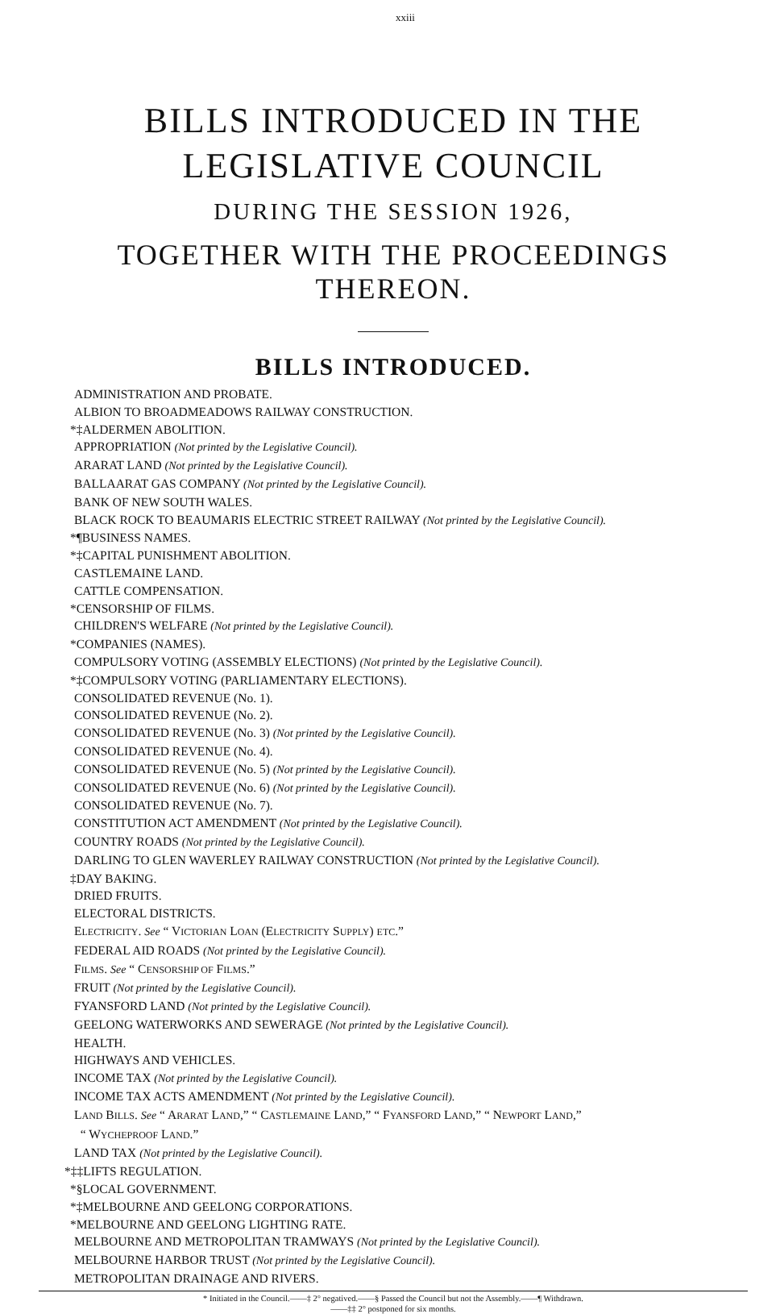xxiii
BILLS INTRODUCED IN THE LEGISLATIVE COUNCIL
DURING THE SESSION 1926,
TOGETHER WITH THE PROCEEDINGS THEREON.
BILLS INTRODUCED.
ADMINISTRATION AND PROBATE.
ALBION TO BROADMEADOWS RAILWAY CONSTRUCTION.
*‡ALDERMEN ABOLITION.
APPROPRIATION (Not printed by the Legislative Council).
ARARAT LAND (Not printed by the Legislative Council).
BALLAARAT GAS COMPANY (Not printed by the Legislative Council).
BANK OF NEW SOUTH WALES.
BLACK ROCK TO BEAUMARIS ELECTRIC STREET RAILWAY (Not printed by the Legislative Council).
*¶BUSINESS NAMES.
*‡CAPITAL PUNISHMENT ABOLITION.
CASTLEMAINE LAND.
CATTLE COMPENSATION.
*CENSORSHIP OF FILMS.
CHILDREN'S WELFARE (Not printed by the Legislative Council).
*COMPANIES (NAMES).
COMPULSORY VOTING (ASSEMBLY ELECTIONS) (Not printed by the Legislative Council).
*‡COMPULSORY VOTING (PARLIAMENTARY ELECTIONS).
CONSOLIDATED REVENUE (No. 1).
CONSOLIDATED REVENUE (No. 2).
CONSOLIDATED REVENUE (No. 3) (Not printed by the Legislative Council).
CONSOLIDATED REVENUE (No. 4).
CONSOLIDATED REVENUE (No. 5) (Not printed by the Legislative Council).
CONSOLIDATED REVENUE (No. 6) (Not printed by the Legislative Council).
CONSOLIDATED REVENUE (No. 7).
CONSTITUTION ACT AMENDMENT (Not printed by the Legislative Council).
COUNTRY ROADS (Not printed by the Legislative Council).
DARLING TO GLEN WAVERLEY RAILWAY CONSTRUCTION (Not printed by the Legislative Council).
‡DAY BAKING.
DRIED FRUITS.
ELECTORAL DISTRICTS.
ELECTRICITY. See “ VICTORIAN LOAN (ELECTRICITY SUPPLY) ETC.”
FEDERAL AID ROADS (Not printed by the Legislative Council).
FILMS. See “ CENSORSHIP OF FILMS.”
FRUIT (Not printed by the Legislative Council).
FYANSFORD LAND (Not printed by the Legislative Council).
GEELONG WATERWORKS AND SEWERAGE (Not printed by the Legislative Council).
HEALTH.
HIGHWAYS AND VEHICLES.
INCOME TAX (Not printed by the Legislative Council).
INCOME TAX ACTS AMENDMENT (Not printed by the Legislative Council).
LAND BILLS. See “ ARARAT LAND,” “ CASTLEMAINE LAND,” “ FYANSFORD LAND,” “ NEWPORT LAND,”
“ WYCHEPROOF LAND.”
LAND TAX (Not printed by the Legislative Council).
*‡‡LIFTS REGULATION.
*§LOCAL GOVERNMENT.
*‡MELBOURNE AND GEELONG CORPORATIONS.
*MELBOURNE AND GEELONG LIGHTING RATE.
MELBOURNE AND METROPOLITAN TRAMWAYS (Not printed by the Legislative Council).
MELBOURNE HARBOR TRUST (Not printed by the Legislative Council).
METROPOLITAN DRAINAGE AND RIVERS.
* Initiated in the Council.——‡ 2° negatived.——§ Passed the Council but not the Assembly.——¶ Withdrawn.
——‡‡ 2° postponed for six months.